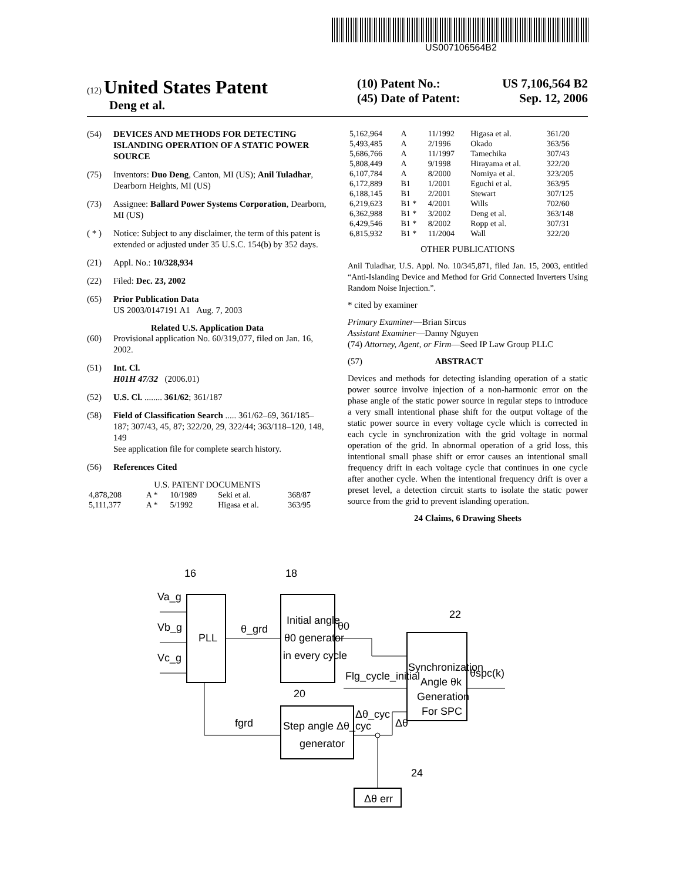US007106564B2
(12) United States Patent
Deng et al.
(10) Patent No.: US 7,106,564 B2
(45) Date of Patent: Sep. 12, 2006
(54) DEVICES AND METHODS FOR DETECTING ISLANDING OPERATION OF A STATIC POWER SOURCE
(75) Inventors: Duo Deng, Canton, MI (US); Anil Tuladhar, Dearborn Heights, MI (US)
(73) Assignee: Ballard Power Systems Corporation, Dearborn, MI (US)
( * ) Notice: Subject to any disclaimer, the term of this patent is extended or adjusted under 35 U.S.C. 154(b) by 352 days.
(21) Appl. No.: 10/328,934
(22) Filed: Dec. 23, 2002
(65) Prior Publication Data
US 2003/0147191 A1 Aug. 7, 2003
Related U.S. Application Data
(60) Provisional application No. 60/319,077, filed on Jan. 16, 2002.
(51) Int. Cl.
H01H 47/32 (2006.01)
(52) U.S. Cl. ........ 361/62; 361/187
(58) Field of Classification Search ..... 361/62–69, 361/185–187; 307/43, 45, 87; 322/20, 29, 322/44; 363/118–120, 148, 149
See application file for complete search history.
(56) References Cited
U.S. PATENT DOCUMENTS
| 4,878,208 | A * | 10/1989 | Seki et al. | 368/87 |
| 5,111,377 | A * | 5/1992 | Higasa et al. | 363/95 |
| 5,162,964 | A | 11/1992 | Higasa et al. | 361/20 |
| 5,493,485 | A | 2/1996 | Okado | 363/56 |
| 5,686,766 | A | 11/1997 | Tamechika | 307/43 |
| 5,808,449 | A | 9/1998 | Hirayama et al. | 322/20 |
| 6,107,784 | A | 8/2000 | Nomiya et al. | 323/205 |
| 6,172,889 | B1 | 1/2001 | Eguchi et al. | 363/95 |
| 6,188,145 | B1 | 2/2001 | Stewart | 307/125 |
| 6,219,623 | B1 * | 4/2001 | Wills | 702/60 |
| 6,362,988 | B1 * | 3/2002 | Deng et al. | 363/148 |
| 6,429,546 | B1 * | 8/2002 | Ropp et al. | 307/31 |
| 6,815,932 | B1 * | 11/2004 | Wall | 322/20 |
OTHER PUBLICATIONS
Anil Tuladhar, U.S. Appl. No. 10/345,871, filed Jan. 15, 2003, entitled “Anti-Islanding Device and Method for Grid Connected Inverters Using Random Noise Injection.”.
* cited by examiner
Primary Examiner—Brian Sircus
Assistant Examiner—Danny Nguyen
(74) Attorney, Agent, or Firm—Seed IP Law Group PLLC
(57) ABSTRACT
Devices and methods for detecting islanding operation of a static power source involve injection of a non-harmonic error on the phase angle of the static power source in regular steps to introduce a very small intentional phase shift for the output voltage of the static power source in every voltage cycle which is corrected in each cycle in synchronization with the grid voltage in normal operation of the grid. In abnormal operation of a grid loss, this intentional small phase shift or error causes an intentional small frequency drift in each voltage cycle that continues in one cycle after another cycle. When the intentional frequency drift is over a preset level, a detection circuit starts to isolate the static power source from the grid to prevent islanding operation.
24 Claims, 6 Drawing Sheets
PLL
Va_g
Vb_g
Vc_g
16
θ_grd
Initial angle
θ0 generator
in every cycle
18
θ0
Flg_cycle_initial
Synchronization
Angle θk
Generation
For SPC
22
θspc(k)
fgrd
Step angle Δθ_cyc
generator
20
Δθ_cyc
Δθ
Δθ err
24